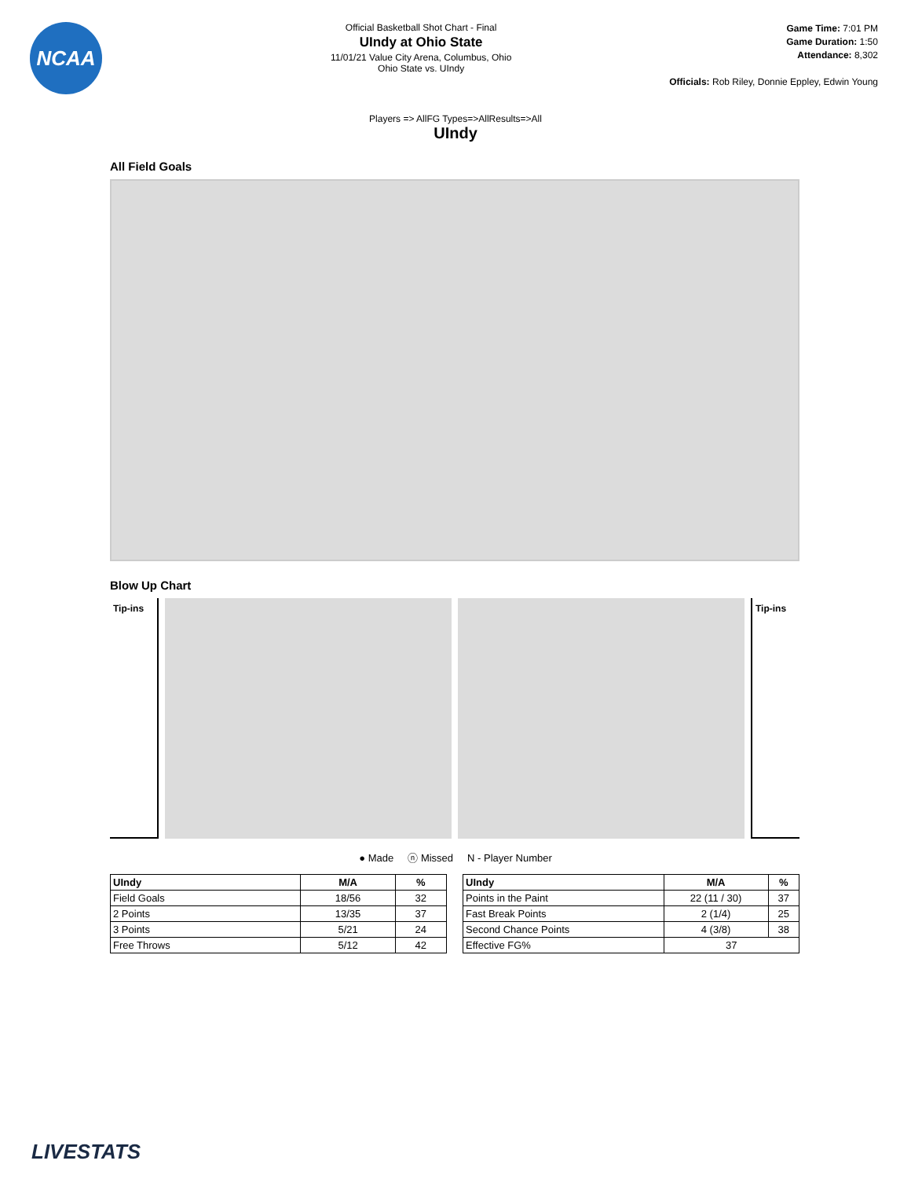NCAA
Official Basketball Shot Chart - Final
UIndy at Ohio State
11/01/21 Value City Arena, Columbus, Ohio
Ohio State vs. UIndy
Game Time: 7:01 PM
Game Duration: 1:50
Attendance: 8,302
Officials: Rob Riley, Donnie Eppley, Edwin Young
Players => AllFG Types=>AllResults=>All
UIndy
All Field Goals
Blow Up Chart
Tip-ins Tip-ins
● Made ⓝ Missed N - Player Number
| UIndy | M/A | % |
| --- | --- | --- |
| Field Goals | 18/56 | 32 |
| 2 Points | 13/35 | 37 |
| 3 Points | 5/21 | 24 |
| Free Throws | 5/12 | 42 |
| UIndy | M/A | % |
| --- | --- | --- |
| Points in the Paint | 22 (11 / 30) | 37 |
| Fast Break Points | 2 (1/4) | 25 |
| Second Chance Points | 4 (3/8) | 38 |
| Effective FG% | 37 | |
LIVESTATS